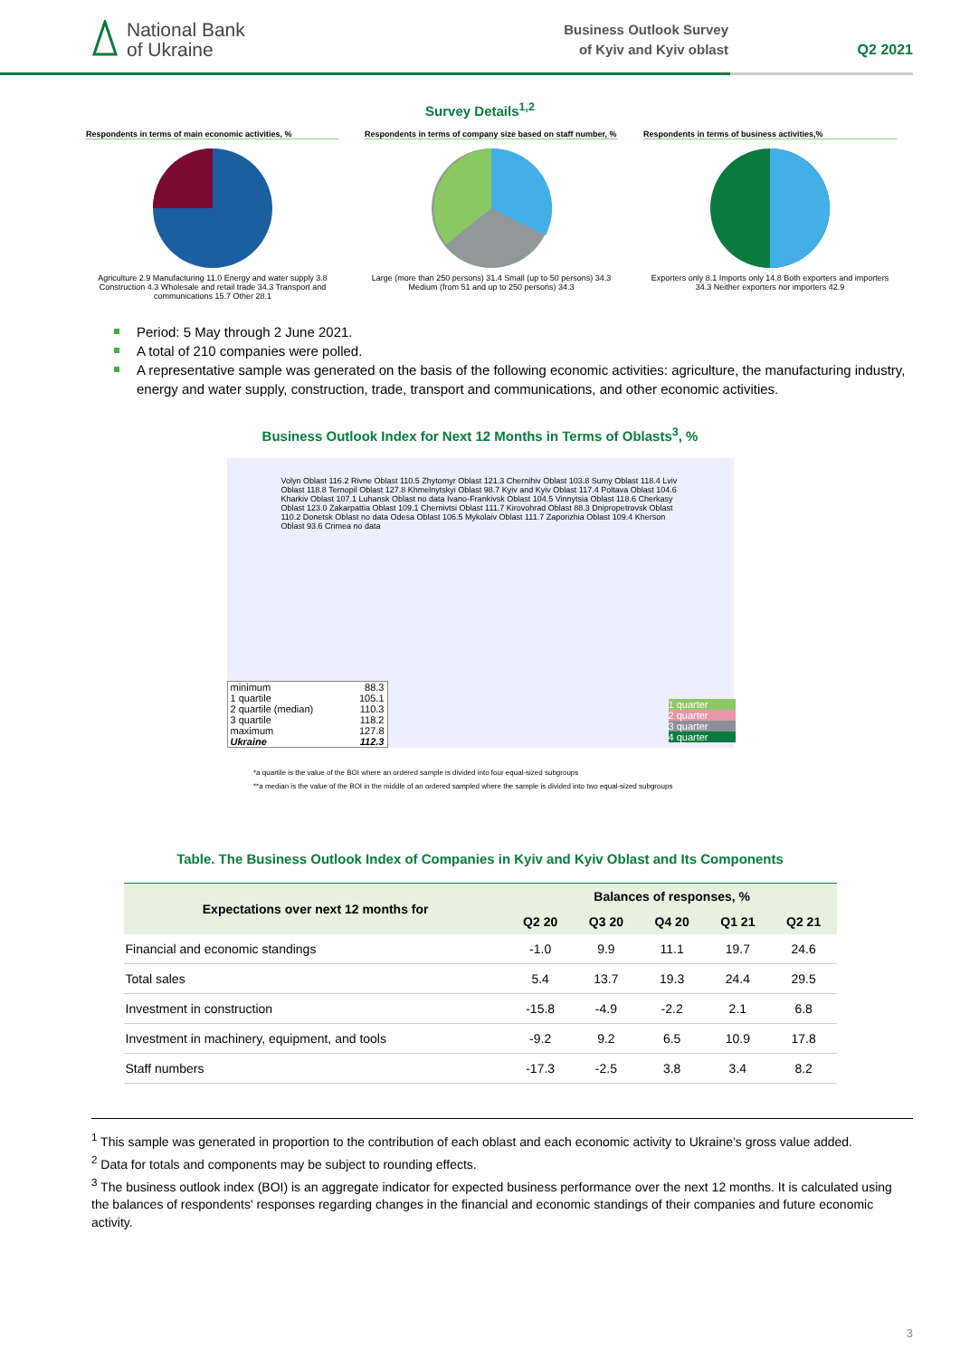National Bank
of Ukraine
Business Outlook Survey
of Kyiv and Kyiv oblast
Q2 2021
Survey Details<sup>1,2</sup>
Respondents in terms of main economic activities, %
Agriculture 2.9 Manufacturing 11.0 Energy and water supply 3.8 Construction 4.3 Wholesale and retail trade 34.3 Transport and communications 15.7 Other 28.1
Respondents in terms of company size based on staff number, %
Large (more than 250 persons) 31.4 Small (up to 50 persons) 34.3 Medium (from 51 and up to 250 persons) 34.3
Respondents in terms of business activities,%
Exporters only 8.1 Imports only 14.8 Both exporters and importers 34.3 Neither exporters nor importers 42.9
Period: 5 May through 2 June 2021.
A total of 210 companies were polled.
A representative sample was generated on the basis of the following economic activities: agriculture, the manufacturing industry, energy and water supply, construction, trade, transport and communications, and other economic activities.
Business Outlook Index for Next 12 Months in Terms of Oblasts<sup>3</sup>, %
Volyn Oblast 116.2 Rivne Oblast 110.5 Zhytomyr Oblast 121.3 Chernihiv Oblast 103.8 Sumy Oblast 118.4 Lviv Oblast 118.8 Ternopil Oblast 127.8 Khmelnytskyi Oblast 98.7 Kyiv and Kyiv Oblast 117.4 Poltava Oblast 104.6 Kharkiv Oblast 107.1 Luhansk Oblast no data Ivano-Frankivsk Oblast 104.5 Vinnytsia Oblast 118.6 Cherkasy Oblast 123.0 Zakarpattia Oblast 109.1 Chernivtsi Oblast 111.7 Kirovohrad Oblast 88.3 Dnipropetrovsk Oblast 110.2 Donetsk Oblast no data Odesa Oblast 106.5 Mykolaiv Oblast 111.7 Zaporizhia Oblast 109.4 Kherson Oblast 93.6 Crimea no data
minimum 88.3
1 quartile 105.1
2 quartile (median) 110.3
3 quartile 118.2
maximum 127.8
Ukraine 112.3
1 quarter
2 quarter
3 quarter
4 quarter
*a quartile is the value of the BOI where an ordered sample is divided into four equal-sized subgroups
**a median is the value of the BOI in the middle of an ordered sampled where the sample is divided into two equal-sized subgroups
Table. The Business Outlook Index of Companies in Kyiv and Kyiv Oblast and Its Components
| Expectations over next 12 months for | Balances of responses, % | | | | |
| --- | --- | --- | --- | --- | --- |
| | Q2 20 | Q3 20 | Q4 20 | Q1 21 | Q2 21 |
| Financial and economic standings | -1.0 | 9.9 | 11.1 | 19.7 | 24.6 |
| Total sales | 5.4 | 13.7 | 19.3 | 24.4 | 29.5 |
| Investment in construction | -15.8 | -4.9 | -2.2 | 2.1 | 6.8 |
| Investment in machinery, equipment, and tools | -9.2 | 9.2 | 6.5 | 10.9 | 17.8 |
| Staff numbers | -17.3 | -2.5 | 3.8 | 3.4 | 8.2 |
<sup>1</sup> This sample was generated in proportion to the contribution of each oblast and each economic activity to Ukraine’s gross value added.
<sup>2</sup> Data for totals and components may be subject to rounding effects.
<sup>3</sup> The business outlook index (BOI) is an aggregate indicator for expected business performance over the next 12 months. It is calculated using the balances of respondents' responses regarding changes in the financial and economic standings of their companies and future economic activity.
3